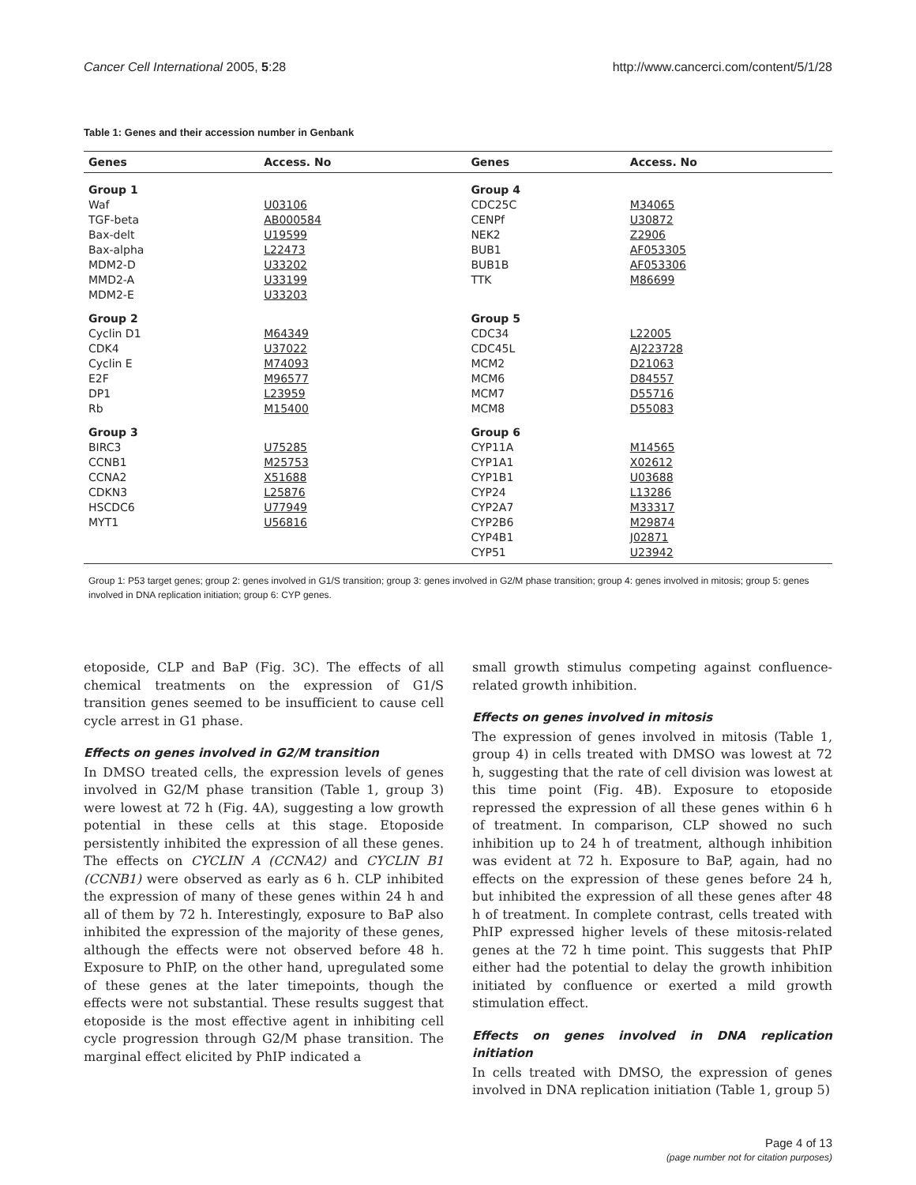Cancer Cell International 2005, 5:28 http://www.cancerci.com/content/5/1/28
Table 1: Genes and their accession number in Genbank
| Genes | Access. No | Genes | Access. No |
| --- | --- | --- | --- |
| Group 1 | | Group 4 | |
| Waf | U03106 | CDC25C | M34065 |
| TGF-beta | AB000584 | CENPf | U30872 |
| Bax-delt | U19599 | NEK2 | Z2906 |
| Bax-alpha | L22473 | BUB1 | AF053305 |
| MDM2-D | U33202 | BUB1B | AF053306 |
| MMD2-A | U33199 | TTK | M86699 |
| MDM2-E | U33203 | | |
| Group 2 | | Group 5 | |
| Cyclin D1 | M64349 | CDC34 | L22005 |
| CDK4 | U37022 | CDC45L | AJ223728 |
| Cyclin E | M74093 | MCM2 | D21063 |
| E2F | M96577 | MCM6 | D84557 |
| DP1 | L23959 | MCM7 | D55716 |
| Rb | M15400 | MCM8 | D55083 |
| Group 3 | | Group 6 | |
| BIRC3 | U75285 | CYP11A | M14565 |
| CCNB1 | M25753 | CYP1A1 | X02612 |
| CCNA2 | X51688 | CYP1B1 | U03688 |
| CDKN3 | L25876 | CYP24 | L13286 |
| HSCDC6 | U77949 | CYP2A7 | M33317 |
| MYT1 | U56816 | CYP2B6 | M29874 |
| | | CYP4B1 | J02871 |
| | | CYP51 | U23942 |
Group 1: P53 target genes; group 2: genes involved in G1/S transition; group 3: genes involved in G2/M phase transition; group 4: genes involved in mitosis; group 5: genes involved in DNA replication initiation; group 6: CYP genes.
etoposide, CLP and BaP (Fig. 3C). The effects of all chemical treatments on the expression of G1/S transition genes seemed to be insufficient to cause cell cycle arrest in G1 phase.
Effects on genes involved in G2/M transition
In DMSO treated cells, the expression levels of genes involved in G2/M phase transition (Table 1, group 3) were lowest at 72 h (Fig. 4A), suggesting a low growth potential in these cells at this stage. Etoposide persistently inhibited the expression of all these genes. The effects on CYCLIN A (CCNA2) and CYCLIN B1 (CCNB1) were observed as early as 6 h. CLP inhibited the expression of many of these genes within 24 h and all of them by 72 h. Interestingly, exposure to BaP also inhibited the expression of the majority of these genes, although the effects were not observed before 48 h. Exposure to PhIP, on the other hand, upregulated some of these genes at the later timepoints, though the effects were not substantial. These results suggest that etoposide is the most effective agent in inhibiting cell cycle progression through G2/M phase transition. The marginal effect elicited by PhIP indicated a
small growth stimulus competing against confluence-related growth inhibition.
Effects on genes involved in mitosis
The expression of genes involved in mitosis (Table 1, group 4) in cells treated with DMSO was lowest at 72 h, suggesting that the rate of cell division was lowest at this time point (Fig. 4B). Exposure to etoposide repressed the expression of all these genes within 6 h of treatment. In comparison, CLP showed no such inhibition up to 24 h of treatment, although inhibition was evident at 72 h. Exposure to BaP, again, had no effects on the expression of these genes before 24 h, but inhibited the expression of all these genes after 48 h of treatment. In complete contrast, cells treated with PhIP expressed higher levels of these mitosis-related genes at the 72 h time point. This suggests that PhIP either had the potential to delay the growth inhibition initiated by confluence or exerted a mild growth stimulation effect.
Effects on genes involved in DNA replication initiation
In cells treated with DMSO, the expression of genes involved in DNA replication initiation (Table 1, group 5)
Page 4 of 13
(page number not for citation purposes)